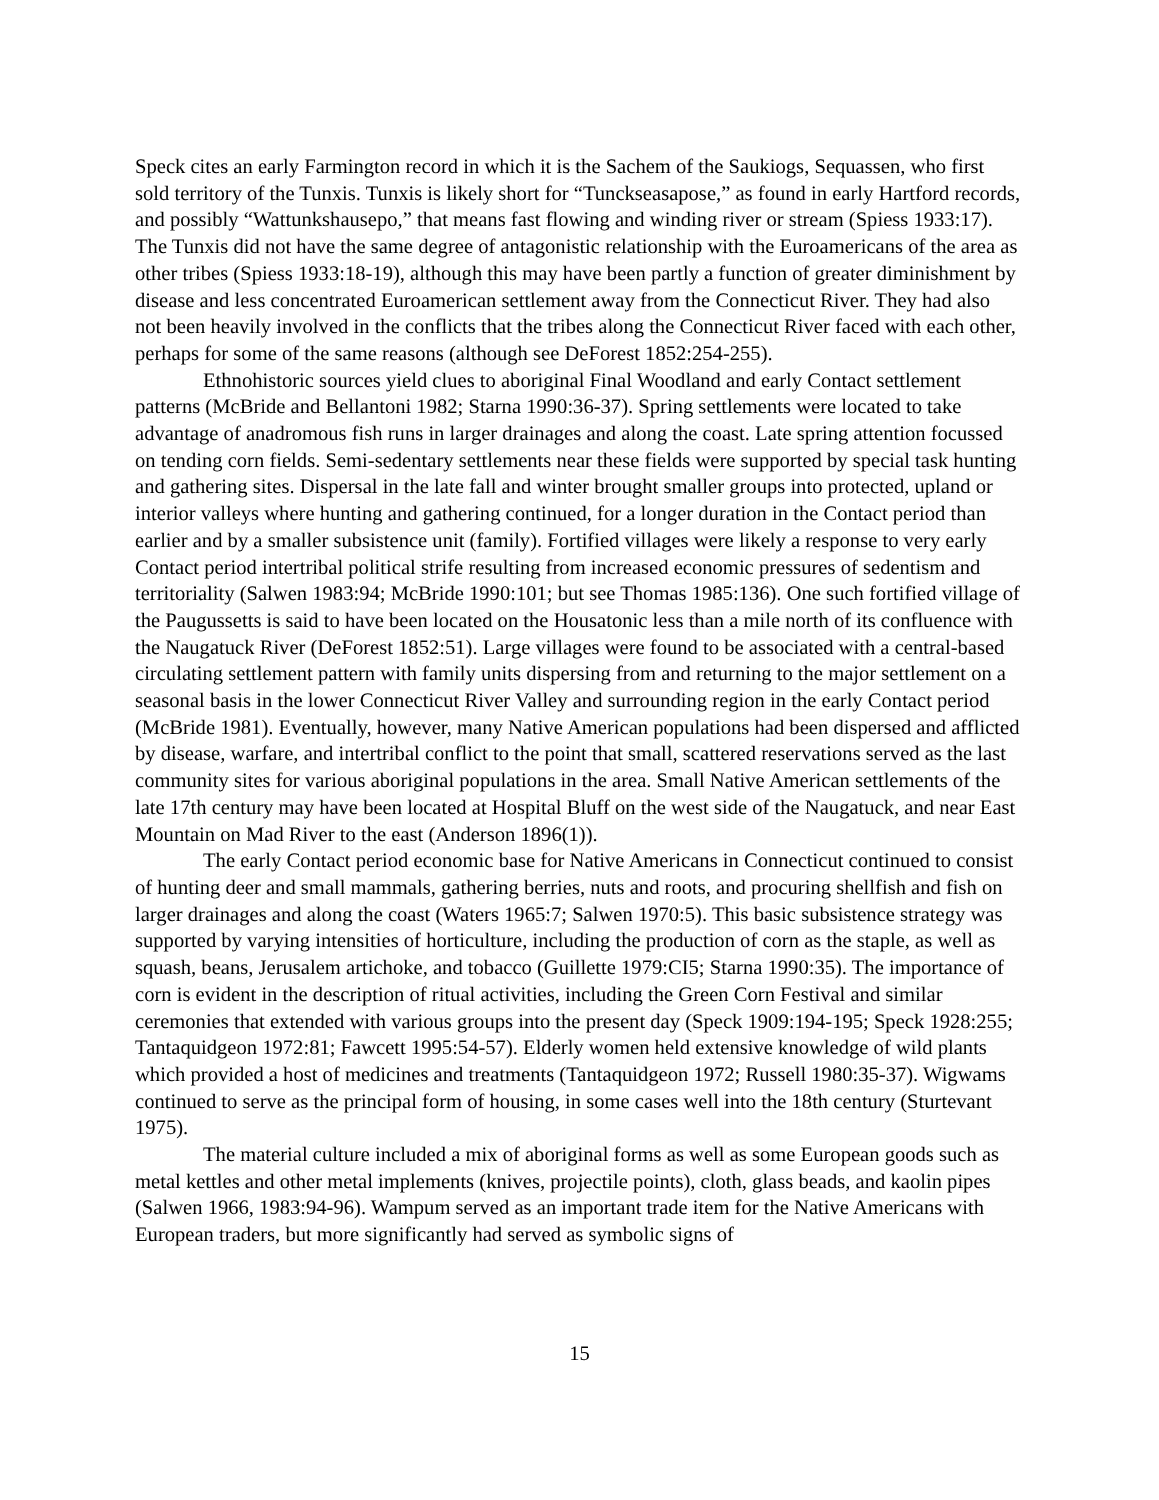Speck cites an early Farmington record in which it is the Sachem of the Saukiogs, Sequassen, who first sold territory of the Tunxis. Tunxis is likely short for “Tunckseasapose,” as found in early Hartford records, and possibly “Wattunkshausepo,” that means fast flowing and winding river or stream (Spiess 1933:17). The Tunxis did not have the same degree of antagonistic relationship with the Euroamericans of the area as other tribes (Spiess 1933:18-19), although this may have been partly a function of greater diminishment by disease and less concentrated Euroamerican settlement away from the Connecticut River. They had also not been heavily involved in the conflicts that the tribes along the Connecticut River faced with each other, perhaps for some of the same reasons (although see DeForest 1852:254-255).
Ethnohistoric sources yield clues to aboriginal Final Woodland and early Contact settlement patterns (McBride and Bellantoni 1982; Starna 1990:36-37). Spring settlements were located to take advantage of anadromous fish runs in larger drainages and along the coast. Late spring attention focussed on tending corn fields. Semi-sedentary settlements near these fields were supported by special task hunting and gathering sites. Dispersal in the late fall and winter brought smaller groups into protected, upland or interior valleys where hunting and gathering continued, for a longer duration in the Contact period than earlier and by a smaller subsistence unit (family). Fortified villages were likely a response to very early Contact period intertribal political strife resulting from increased economic pressures of sedentism and territoriality (Salwen 1983:94; McBride 1990:101; but see Thomas 1985:136). One such fortified village of the Paugussetts is said to have been located on the Housatonic less than a mile north of its confluence with the Naugatuck River (DeForest 1852:51). Large villages were found to be associated with a central-based circulating settlement pattern with family units dispersing from and returning to the major settlement on a seasonal basis in the lower Connecticut River Valley and surrounding region in the early Contact period (McBride 1981). Eventually, however, many Native American populations had been dispersed and afflicted by disease, warfare, and intertribal conflict to the point that small, scattered reservations served as the last community sites for various aboriginal populations in the area. Small Native American settlements of the late 17th century may have been located at Hospital Bluff on the west side of the Naugatuck, and near East Mountain on Mad River to the east (Anderson 1896(1)).
The early Contact period economic base for Native Americans in Connecticut continued to consist of hunting deer and small mammals, gathering berries, nuts and roots, and procuring shellfish and fish on larger drainages and along the coast (Waters 1965:7; Salwen 1970:5). This basic subsistence strategy was supported by varying intensities of horticulture, including the production of corn as the staple, as well as squash, beans, Jerusalem artichoke, and tobacco (Guillette 1979:CI5; Starna 1990:35). The importance of corn is evident in the description of ritual activities, including the Green Corn Festival and similar ceremonies that extended with various groups into the present day (Speck 1909:194-195; Speck 1928:255; Tantaquidgeon 1972:81; Fawcett 1995:54-57). Elderly women held extensive knowledge of wild plants which provided a host of medicines and treatments (Tantaquidgeon 1972; Russell 1980:35-37). Wigwams continued to serve as the principal form of housing, in some cases well into the 18th century (Sturtevant 1975).
The material culture included a mix of aboriginal forms as well as some European goods such as metal kettles and other metal implements (knives, projectile points), cloth, glass beads, and kaolin pipes (Salwen 1966, 1983:94-96). Wampum served as an important trade item for the Native Americans with European traders, but more significantly had served as symbolic signs of
15